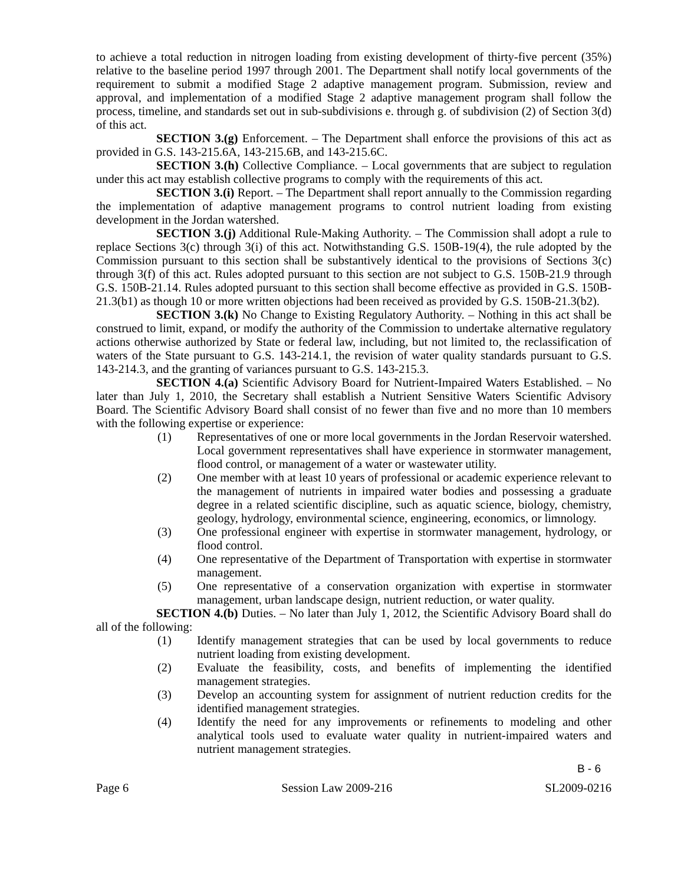to achieve a total reduction in nitrogen loading from existing development of thirty-five percent (35%) relative to the baseline period 1997 through 2001. The Department shall notify local governments of the requirement to submit a modified Stage 2 adaptive management program. Submission, review and approval, and implementation of a modified Stage 2 adaptive management program shall follow the process, timeline, and standards set out in sub-subdivisions e. through g. of subdivision (2) of Section 3(d) of this act.
SECTION 3.(g) Enforcement. – The Department shall enforce the provisions of this act as provided in G.S. 143-215.6A, 143-215.6B, and 143-215.6C.
SECTION 3.(h) Collective Compliance. – Local governments that are subject to regulation under this act may establish collective programs to comply with the requirements of this act.
SECTION 3.(i) Report. – The Department shall report annually to the Commission regarding the implementation of adaptive management programs to control nutrient loading from existing development in the Jordan watershed.
SECTION 3.(j) Additional Rule-Making Authority. – The Commission shall adopt a rule to replace Sections 3(c) through 3(i) of this act. Notwithstanding G.S. 150B-19(4), the rule adopted by the Commission pursuant to this section shall be substantively identical to the provisions of Sections 3(c) through 3(f) of this act. Rules adopted pursuant to this section are not subject to G.S. 150B-21.9 through G.S. 150B-21.14. Rules adopted pursuant to this section shall become effective as provided in G.S. 150B-21.3(b1) as though 10 or more written objections had been received as provided by G.S. 150B-21.3(b2).
SECTION 3.(k) No Change to Existing Regulatory Authority. – Nothing in this act shall be construed to limit, expand, or modify the authority of the Commission to undertake alternative regulatory actions otherwise authorized by State or federal law, including, but not limited to, the reclassification of waters of the State pursuant to G.S. 143-214.1, the revision of water quality standards pursuant to G.S. 143-214.3, and the granting of variances pursuant to G.S. 143-215.3.
SECTION 4.(a) Scientific Advisory Board for Nutrient-Impaired Waters Established. – No later than July 1, 2010, the Secretary shall establish a Nutrient Sensitive Waters Scientific Advisory Board. The Scientific Advisory Board shall consist of no fewer than five and no more than 10 members with the following expertise or experience:
(1) Representatives of one or more local governments in the Jordan Reservoir watershed. Local government representatives shall have experience in stormwater management, flood control, or management of a water or wastewater utility.
(2) One member with at least 10 years of professional or academic experience relevant to the management of nutrients in impaired water bodies and possessing a graduate degree in a related scientific discipline, such as aquatic science, biology, chemistry, geology, hydrology, environmental science, engineering, economics, or limnology.
(3) One professional engineer with expertise in stormwater management, hydrology, or flood control.
(4) One representative of the Department of Transportation with expertise in stormwater management.
(5) One representative of a conservation organization with expertise in stormwater management, urban landscape design, nutrient reduction, or water quality.
SECTION 4.(b) Duties. – No later than July 1, 2012, the Scientific Advisory Board shall do all of the following:
(1) Identify management strategies that can be used by local governments to reduce nutrient loading from existing development.
(2) Evaluate the feasibility, costs, and benefits of implementing the identified management strategies.
(3) Develop an accounting system for assignment of nutrient reduction credits for the identified management strategies.
(4) Identify the need for any improvements or refinements to modeling and other analytical tools used to evaluate water quality in nutrient-impaired waters and nutrient management strategies.
B - 6
Page 6 Session Law 2009-216 SL2009-0216